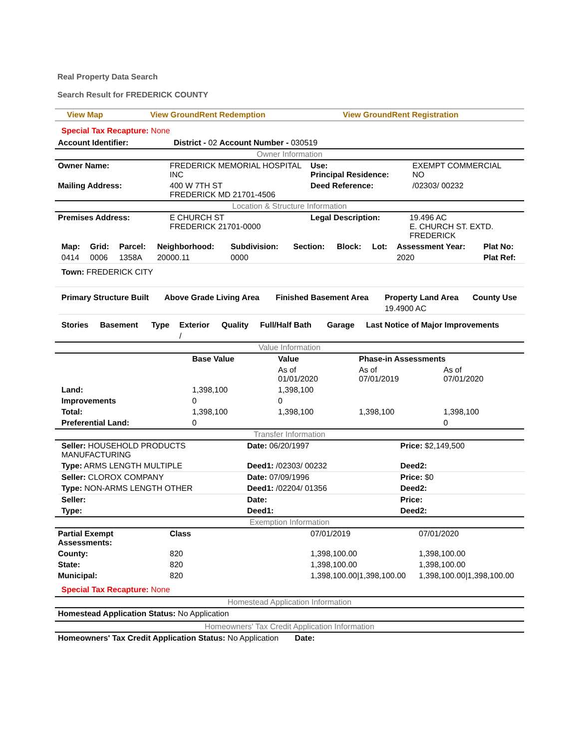Real Property Data Search
Search Result for FREDERICK COUNTY
| View Map | View GroundRent Redemption | View GroundRent Registration |
Special Tax Recapture: None
| Account Identifier: | District - 02 Account Number - 030519 |
Owner Information
| Owner Name: | FREDERICK MEMORIAL HOSPITAL INC | Use: Principal Residence: | EXEMPT COMMERCIAL NO |
| Mailing Address: | 400 W 7TH ST FREDERICK MD 21701-4506 | Deed Reference: | /02303/ 00232 |
Location & Structure Information
| Premises Address: | E CHURCH ST FREDERICK 21701-0000 | Legal Description: | 19.496 AC E. CHURCH ST. EXTD. FREDERICK |
| Map: | Grid: | Parcel: | Neighborhood: | Subdivision: | Section: | Block: | Lot: | Assessment Year: | Plat No: |
| --- | --- | --- | --- | --- | --- | --- | --- | --- | --- |
| 0414 | 0006 | 1358A | 20000.11 | 0000 | | | | 2020 | Plat Ref: |
Town: FREDERICK CITY
| Primary Structure Built | Above Grade Living Area | Finished Basement Area | Property Land Area | County Use |
| --- | --- | --- | --- | --- |
| | | | 19.4900 AC | |
| Stories | Basement | Type | Exterior | Quality | Full/Half Bath | Garage | Last Notice of Major Improvements |
| --- | --- | --- | --- | --- | --- | --- | --- |
| | | | / | | | | |
Value Information
| | Base Value | Value | Phase-in Assessments | |
| | | As of 01/01/2020 | As of 07/01/2019 | As of 07/01/2020 |
| Land: | 1,398,100 | 1,398,100 | | |
| Improvements | 0 | 0 | | |
| Total: | 1,398,100 | 1,398,100 | 1,398,100 | 1,398,100 |
| Preferential Land: | 0 | | | 0 |
Transfer Information
| Seller: HOUSEHOLD PRODUCTS MANUFACTURING | Date: 06/20/1997 | Price: $2,149,500 |
| Type: ARMS LENGTH MULTIPLE | Deed1: /02303/ 00232 | Deed2: |
| Seller: CLOROX COMPANY | Date: 07/09/1996 | Price: $0 |
| Type: NON-ARMS LENGTH OTHER | Deed1: /02204/ 01356 | Deed2: |
| Seller: | Date: | Price: |
| Type: | Deed1: | Deed2: |
Exemption Information
| Partial Exempt Assessments: | Class | 07/01/2019 | 07/01/2020 |
| County: | 820 | 1,398,100.00 | 1,398,100.00 |
| State: | 820 | 1,398,100.00 | 1,398,100.00 |
| Municipal: | 820 | 1,398,100.00/1,398,100.00 | 1,398,100.00/1,398,100.00 |
Special Tax Recapture: None
Homestead Application Information
Homestead Application Status: No Application
Homeowners' Tax Credit Application Information
Homeowners' Tax Credit Application Status: No Application Date: